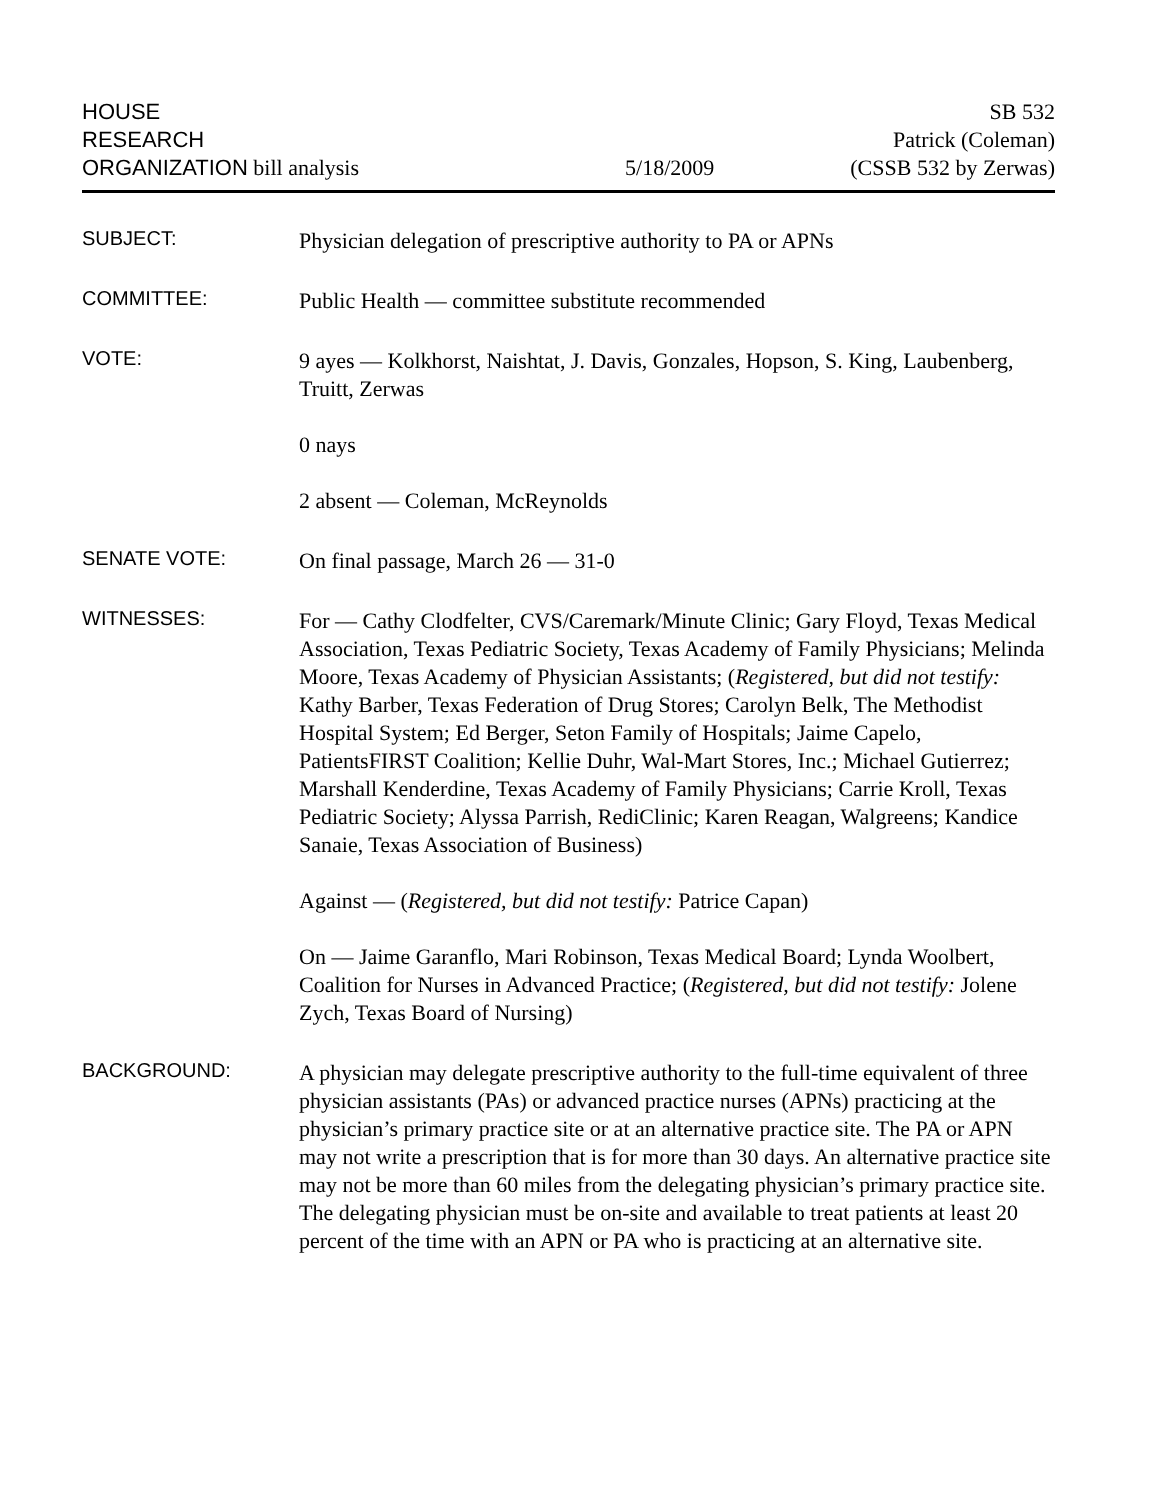HOUSE
RESEARCH
ORGANIZATION bill analysis
5/18/2009
SB 532
Patrick (Coleman)
(CSSB 532 by Zerwas)
SUBJECT:
Physician delegation of prescriptive authority to PA or APNs
COMMITTEE:
Public Health — committee substitute recommended
VOTE:
9 ayes — Kolkhorst, Naishtat, J. Davis, Gonzales, Hopson, S. King, Laubenberg, Truitt, Zerwas
0 nays
2 absent — Coleman, McReynolds
SENATE VOTE:
On final passage, March 26 — 31-0
WITNESSES:
For — Cathy Clodfelter, CVS/Caremark/Minute Clinic; Gary Floyd, Texas Medical Association, Texas Pediatric Society, Texas Academy of Family Physicians; Melinda Moore, Texas Academy of Physician Assistants; (Registered, but did not testify: Kathy Barber, Texas Federation of Drug Stores; Carolyn Belk, The Methodist Hospital System; Ed Berger, Seton Family of Hospitals; Jaime Capelo, PatientsFIRST Coalition; Kellie Duhr, Wal-Mart Stores, Inc.; Michael Gutierrez; Marshall Kenderdine, Texas Academy of Family Physicians; Carrie Kroll, Texas Pediatric Society; Alyssa Parrish, RediClinic; Karen Reagan, Walgreens; Kandice Sanaie, Texas Association of Business)
Against — (Registered, but did not testify: Patrice Capan)
On — Jaime Garanflo, Mari Robinson, Texas Medical Board; Lynda Woolbert, Coalition for Nurses in Advanced Practice; (Registered, but did not testify: Jolene Zych, Texas Board of Nursing)
BACKGROUND:
A physician may delegate prescriptive authority to the full-time equivalent of three physician assistants (PAs) or advanced practice nurses (APNs) practicing at the physician’s primary practice site or at an alternative practice site. The PA or APN may not write a prescription that is for more than 30 days. An alternative practice site may not be more than 60 miles from the delegating physician’s primary practice site. The delegating physician must be on-site and available to treat patients at least 20 percent of the time with an APN or PA who is practicing at an alternative site.